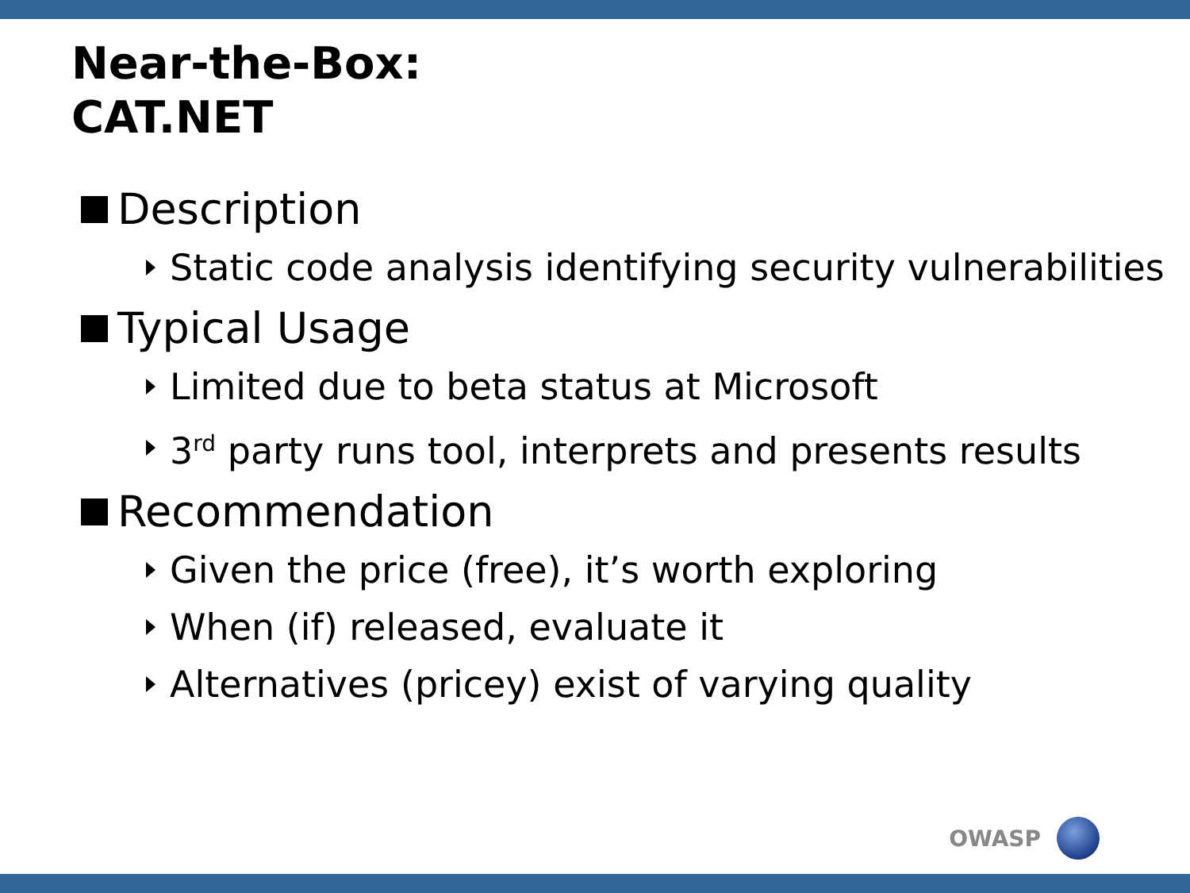Near-the-Box:
CAT.NET
Description
Static code analysis identifying security vulnerabilities
Typical Usage
Limited due to beta status at Microsoft
3<sup>rd</sup> party runs tool, interprets and presents results
Recommendation
Given the price (free), it’s worth exploring
When (if) released, evaluate it
Alternatives (pricey) exist of varying quality
OWASP